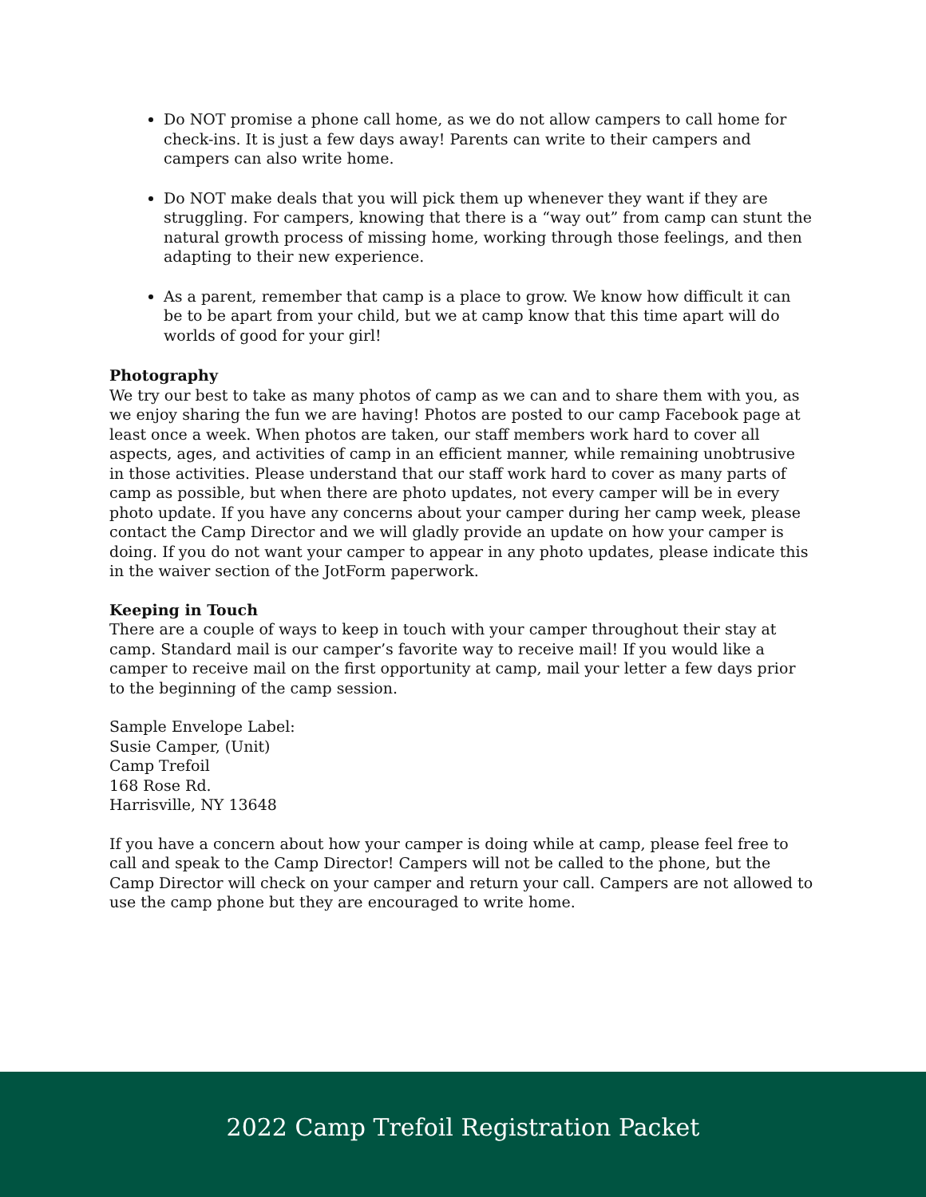Do NOT promise a phone call home, as we do not allow campers to call home for check-ins. It is just a few days away! Parents can write to their campers and campers can also write home.
Do NOT make deals that you will pick them up whenever they want if they are struggling. For campers, knowing that there is a “way out” from camp can stunt the natural growth process of missing home, working through those feelings, and then adapting to their new experience.
As a parent, remember that camp is a place to grow. We know how difficult it can be to be apart from your child, but we at camp know that this time apart will do worlds of good for your girl!
Photography
We try our best to take as many photos of camp as we can and to share them with you, as we enjoy sharing the fun we are having! Photos are posted to our camp Facebook page at least once a week. When photos are taken, our staff members work hard to cover all aspects, ages, and activities of camp in an efficient manner, while remaining unobtrusive in those activities. Please understand that our staff work hard to cover as many parts of camp as possible, but when there are photo updates, not every camper will be in every photo update. If you have any concerns about your camper during her camp week, please contact the Camp Director and we will gladly provide an update on how your camper is doing. If you do not want your camper to appear in any photo updates, please indicate this in the waiver section of the JotForm paperwork.
Keeping in Touch
There are a couple of ways to keep in touch with your camper throughout their stay at camp. Standard mail is our camper’s favorite way to receive mail! If you would like a camper to receive mail on the first opportunity at camp, mail your letter a few days prior to the beginning of the camp session.
Sample Envelope Label:
Susie Camper, (Unit)
Camp Trefoil
168 Rose Rd.
Harrisville, NY 13648
If you have a concern about how your camper is doing while at camp, please feel free to call and speak to the Camp Director! Campers will not be called to the phone, but the Camp Director will check on your camper and return your call. Campers are not allowed to use the camp phone but they are encouraged to write home.
2022 Camp Trefoil Registration Packet